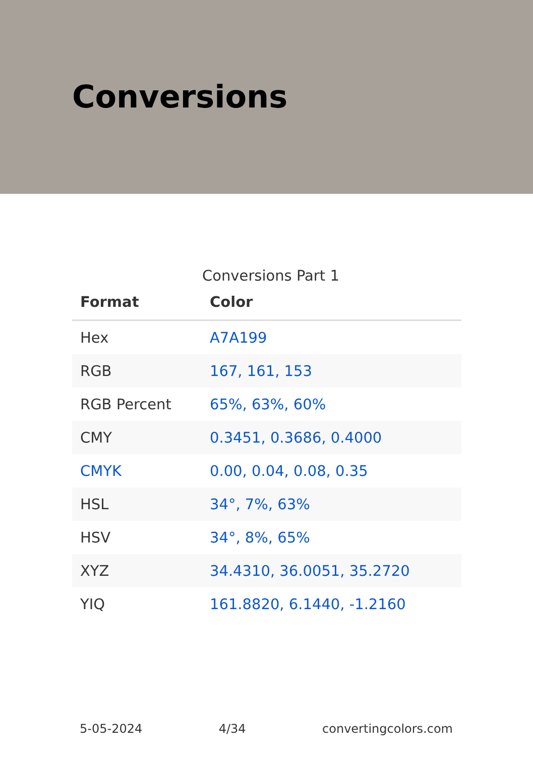Conversions
Conversions Part 1
| Format | Color |
| --- | --- |
| Hex | A7A199 |
| RGB | 167, 161, 153 |
| RGB Percent | 65%, 63%, 60% |
| CMY | 0.3451, 0.3686, 0.4000 |
| CMYK | 0.00, 0.04, 0.08, 0.35 |
| HSL | 34°, 7%, 63% |
| HSV | 34°, 8%, 65% |
| XYZ | 34.4310, 36.0051, 35.2720 |
| YIQ | 161.8820, 6.1440, -1.2160 |
5-05-2024 4/34 convertingcolors.com